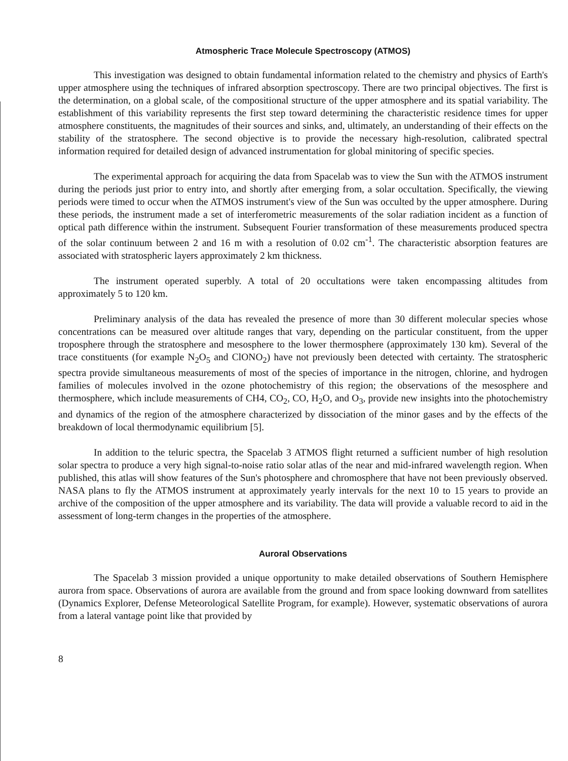Atmospheric Trace Molecule Spectroscopy (ATMOS)
This investigation was designed to obtain fundamental information related to the chemistry and physics of Earth's upper atmosphere using the techniques of infrared absorption spectroscopy. There are two principal objectives. The first is the determination, on a global scale, of the compositional structure of the upper atmosphere and its spatial variability. The establishment of this variability represents the first step toward determining the characteristic residence times for upper atmosphere constituents, the magnitudes of their sources and sinks, and, ultimately, an understanding of their effects on the stability of the stratosphere. The second objective is to provide the necessary high-resolution, calibrated spectral information required for detailed design of advanced instrumentation for global minitoring of specific species.
The experimental approach for acquiring the data from Spacelab was to view the Sun with the ATMOS instrument during the periods just prior to entry into, and shortly after emerging from, a solar occultation. Specifically, the viewing periods were timed to occur when the ATMOS instrument's view of the Sun was occulted by the upper atmosphere. During these periods, the instrument made a set of interferometric measurements of the solar radiation incident as a function of optical path difference within the instrument. Subsequent Fourier transformation of these measurements produced spectra of the solar continuum between 2 and 16 m with a resolution of 0.02 cm<sup>-1</sup>. The characteristic absorption features are associated with stratospheric layers approximately 2 km thickness.
The instrument operated superbly. A total of 20 occultations were taken encompassing altitudes from approximately 5 to 120 km.
Preliminary analysis of the data has revealed the presence of more than 30 different molecular species whose concentrations can be measured over altitude ranges that vary, depending on the particular constituent, from the upper troposphere through the stratosphere and mesosphere to the lower thermosphere (approximately 130 km). Several of the trace constituents (for example N<sub>2</sub>O<sub>5</sub> and ClONO<sub>2</sub>) have not previously been detected with certainty. The stratospheric spectra provide simultaneous measurements of most of the species of importance in the nitrogen, chlorine, and hydrogen families of molecules involved in the ozone photochemistry of this region; the observations of the mesosphere and thermosphere, which include measurements of CH4, CO<sub>2</sub>, CO, H<sub>2</sub>O, and O<sub>3</sub>, provide new insights into the photochemistry and dynamics of the region of the atmosphere characterized by dissociation of the minor gases and by the effects of the breakdown of local thermodynamic equilibrium [5].
In addition to the teluric spectra, the Spacelab 3 ATMOS flight returned a sufficient number of high resolution solar spectra to produce a very high signal-to-noise ratio solar atlas of the near and mid-infrared wavelength region. When published, this atlas will show features of the Sun's photosphere and chromosphere that have not been previously observed. NASA plans to fly the ATMOS instrument at approximately yearly intervals for the next 10 to 15 years to provide an archive of the composition of the upper atmosphere and its variability. The data will provide a valuable record to aid in the assessment of long-term changes in the properties of the atmosphere.
Auroral Observations
The Spacelab 3 mission provided a unique opportunity to make detailed observations of Southern Hemisphere aurora from space. Observations of aurora are available from the ground and from space looking downward from satellites (Dynamics Explorer, Defense Meteorological Satellite Program, for example). However, systematic observations of aurora from a lateral vantage point like that provided by
8